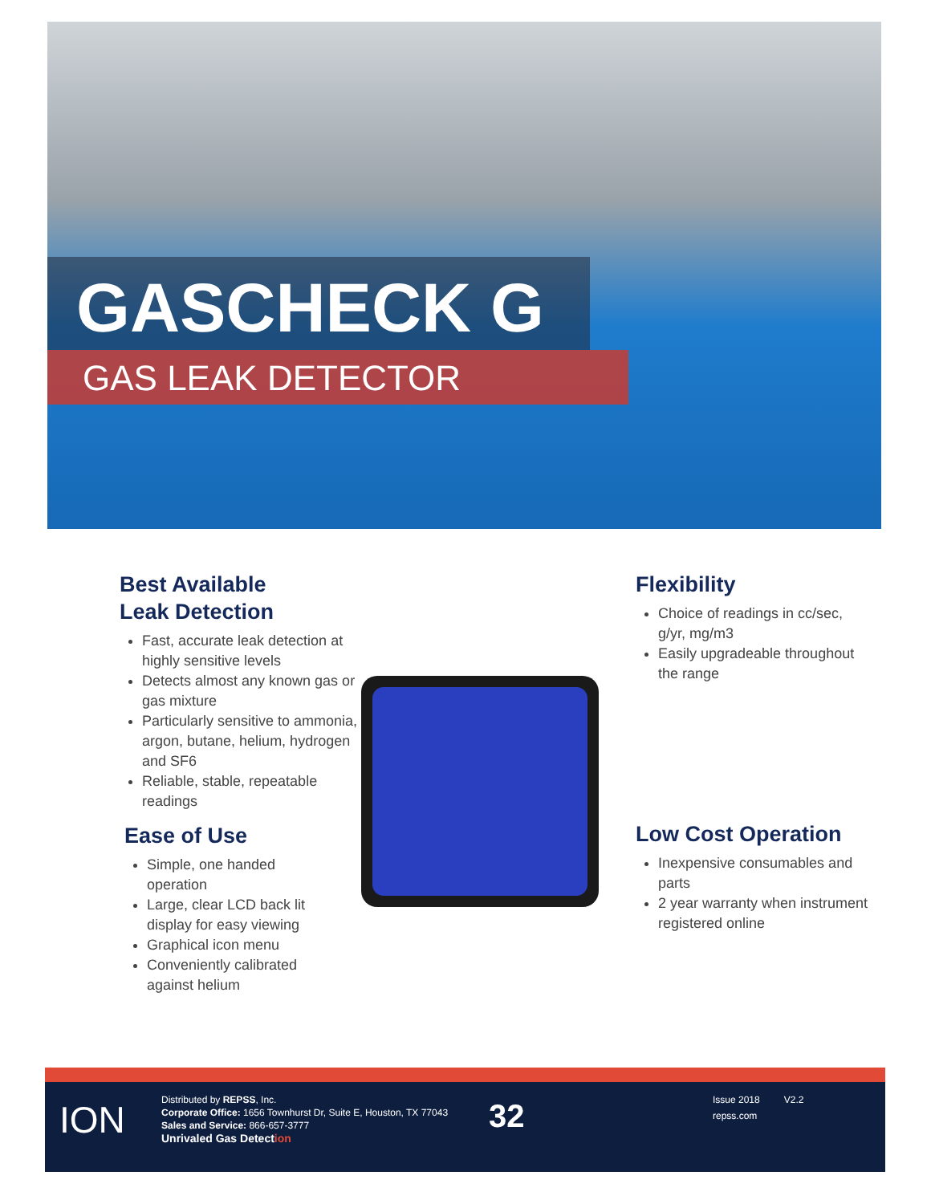GASCHECK G
GAS LEAK DETECTOR
Best Available
Leak Detection
Fast, accurate leak detection at highly sensitive levels
Detects almost any known gas or gas mixture
Particularly sensitive to ammonia, argon, butane, helium, hydrogen and SF6
Reliable, stable, repeatable readings
Ease of Use
Simple, one handed operation
Large, clear LCD back lit display for easy viewing
Graphical icon menu
Conveniently calibrated against helium
Flexibility
Choice of readings in cc/sec, g/yr, mg/m3
Easily upgradeable throughout the range
Low Cost Operation
Inexpensive consumables and parts
2 year warranty when instrument registered online
ION
Distributed by REPSS, Inc.
Corporate Office: 1656 Townhurst Dr, Suite E, Houston, TX 77043
Sales and Service: 866-657-3777
Unrivaled Gas Detection
32
Issue 2018 V2.2
repss.com